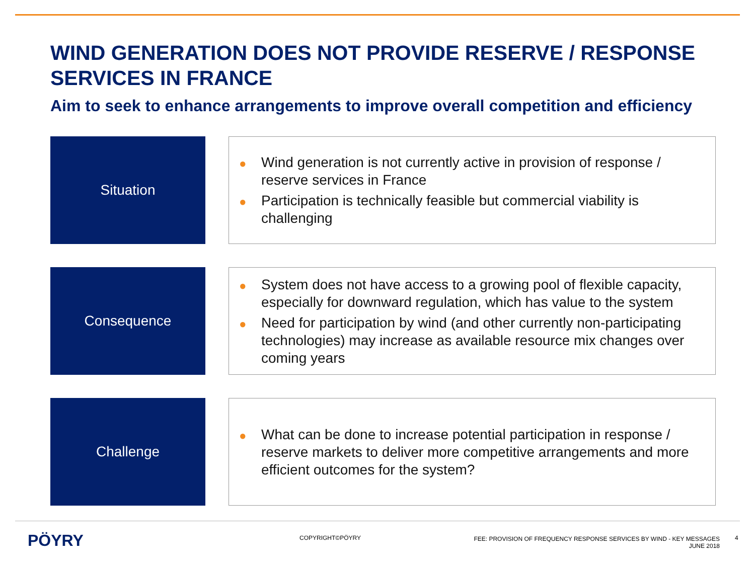WIND GENERATION DOES NOT PROVIDE RESERVE / RESPONSE SERVICES IN FRANCE
Aim to seek to enhance arrangements to improve overall competition and efficiency
Situation
● Wind generation is not currently active in provision of response / reserve services in France
● Participation is technically feasible but commercial viability is challenging
Consequence
● System does not have access to a growing pool of flexible capacity, especially for downward regulation, which has value to the system
● Need for participation by wind (and other currently non-participating technologies) may increase as available resource mix changes over coming years
Challenge
● What can be done to increase potential participation in response / reserve markets to deliver more competitive arrangements and more efficient outcomes for the system?
PÖYRY
COPYRIGHT©PÖYRY FEE: PROVISION OF FREQUENCY RESPONSE SERVICES BY WIND - KEY MESSAGES
JUNE 2018
4